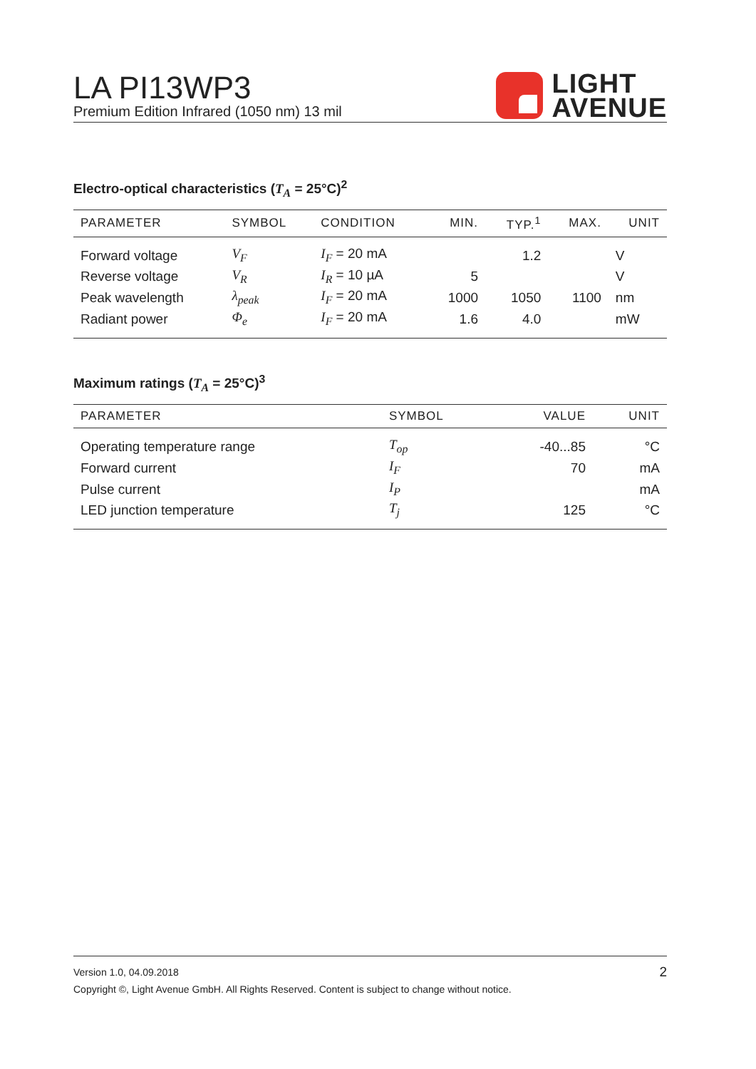LA PI13WP3
Premium Edition Infrared (1050 nm) 13 mil
LIGHT
AVENUE
Electro-optical characteristics (T<sub>A</sub> = 25°C)<sup>2</sup>
| PARAMETER | SYMBOL | CONDITION | MIN. | TYP.<sup>1</sup> | MAX. | UNIT |
| --- | --- | --- | --- | --- | --- | --- |
| Forward voltage | V<sub>F</sub> | I<sub>F</sub> = 20 mA | | 1.2 | | V |
| Reverse voltage | V<sub>R</sub> | I<sub>R</sub> = 10 µA | 5 | | | V |
| Peak wavelength | λ<sub>peak</sub> | I<sub>F</sub> = 20 mA | 1000 | 1050 | 1100 | nm |
| Radiant power | Φ<sub>e</sub> | I<sub>F</sub> = 20 mA | 1.6 | 4.0 | | mW |
Maximum ratings (T<sub>A</sub> = 25°C)<sup>3</sup>
| PARAMETER | SYMBOL | VALUE | UNIT |
| --- | --- | --- | --- |
| Operating temperature range | T<sub>op</sub> | -40...85 | °C |
| Forward current | I<sub>F</sub> | 70 | mA |
| Pulse current | I<sub>P</sub> | | mA |
| LED junction temperature | T<sub>j</sub> | 125 | °C |
Version 1.0, 04.09.2018 2
Copyright ©, Light Avenue GmbH. All Rights Reserved. Content is subject to change without notice.